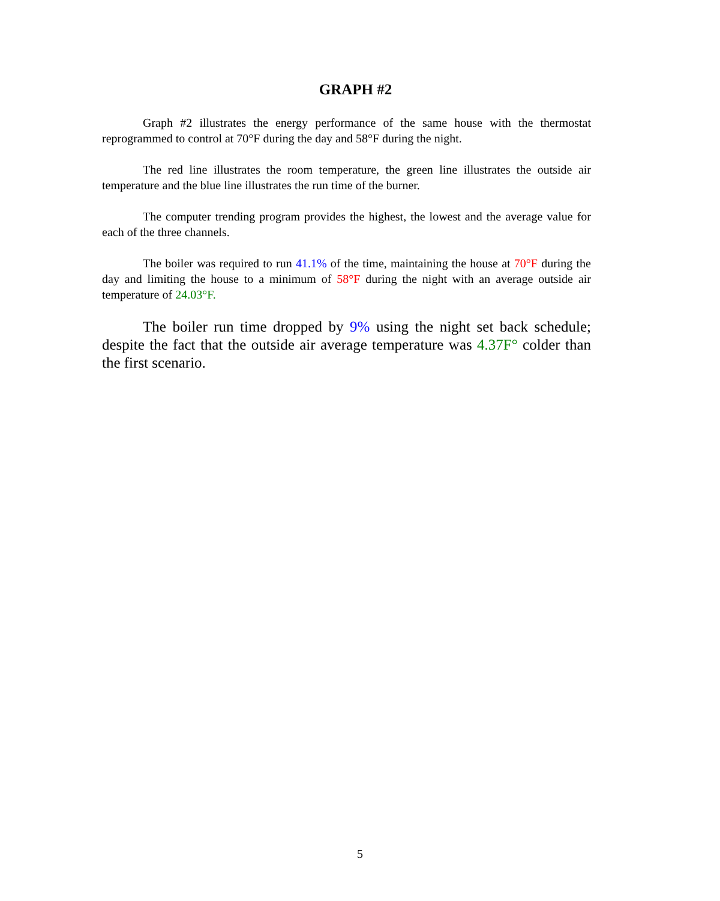GRAPH #2
Graph #2 illustrates the energy performance of the same house with the thermostat reprogrammed to control at 70°F during the day and 58°F during the night.
The red line illustrates the room temperature, the green line illustrates the outside air temperature and the blue line illustrates the run time of the burner.
The computer trending program provides the highest, the lowest and the average value for each of the three channels.
The boiler was required to run 41.1% of the time, maintaining the house at 70°F during the day and limiting the house to a minimum of 58°F during the night with an average outside air temperature of 24.03°F.
The boiler run time dropped by 9% using the night set back schedule; despite the fact that the outside air average temperature was 4.37F° colder than the first scenario.
5